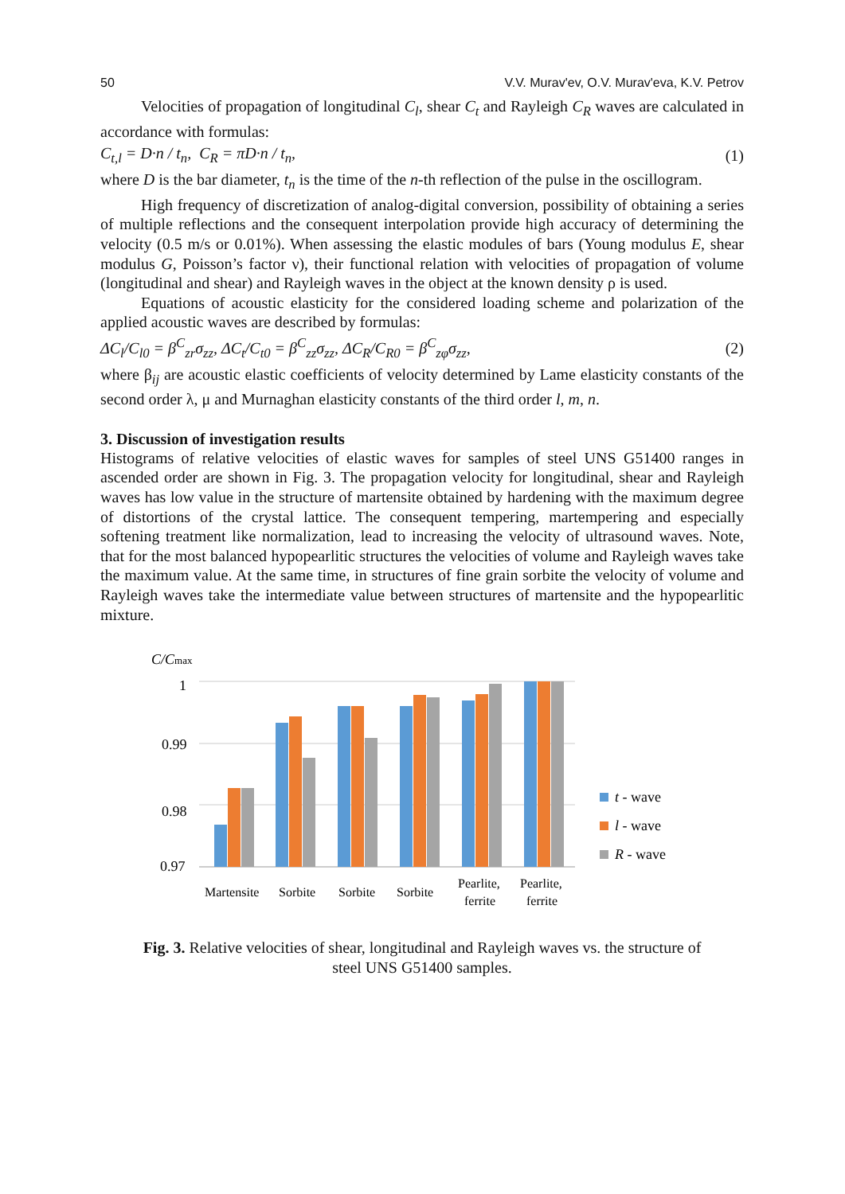50 V.V. Murav'ev, O.V. Murav'eva, K.V. Petrov
Velocities of propagation of longitudinal C<sub>l</sub>, shear C<sub>t</sub> and Rayleigh C<sub>R</sub> waves are calculated in accordance with formulas:
C<sub>t,l</sub> = D·n / t<sub>n</sub>, C<sub>R</sub> = πD·n / t<sub>n</sub>, (1)
where D is the bar diameter, t<sub>n</sub> is the time of the n-th reflection of the pulse in the oscillogram.
High frequency of discretization of analog-digital conversion, possibility of obtaining a series of multiple reflections and the consequent interpolation provide high accuracy of determining the velocity (0.5 m/s or 0.01%). When assessing the elastic modules of bars (Young modulus E, shear modulus G, Poisson’s factor ν), their functional relation with velocities of propagation of volume (longitudinal and shear) and Rayleigh waves in the object at the known density ρ is used.
Equations of acoustic elasticity for the considered loading scheme and polarization of the applied acoustic waves are described by formulas:
ΔC<sub>l</sub>/C<sub>l0</sub> = β<sup>C</sup><sub>zr</sub>σ<sub>zz</sub>, ΔC<sub>t</sub>/C<sub>t0</sub> = β<sup>C</sup><sub>zz</sub>σ<sub>zz</sub>, ΔC<sub>R</sub>/C<sub>R0</sub> = β<sup>C</sup><sub>zφ</sub>σ<sub>zz</sub>, (2)
where β<sub>ij</sub> are acoustic elastic coefficients of velocity determined by Lame elasticity constants of the second order λ, μ and Murnaghan elasticity constants of the third order l, m, n.
3. Discussion of investigation results
Histograms of relative velocities of elastic waves for samples of steel UNS G51400 ranges in ascended order are shown in Fig. 3. The propagation velocity for longitudinal, shear and Rayleigh waves has low value in the structure of martensite obtained by hardening with the maximum degree of distortions of the crystal lattice. The consequent tempering, martempering and especially softening treatment like normalization, lead to increasing the velocity of ultrasound waves. Note, that for the most balanced hypopearlitic structures the velocities of volume and Rayleigh waves take the maximum value. At the same time, in structures of fine grain sorbite the velocity of volume and Rayleigh waves take the intermediate value between structures of martensite and the hypopearlitic mixture.
C/Cmax
1
0.99
0.98
0.97
Martensite
Sorbite
Sorbite
Sorbite
Pearlite,
ferrite
Pearlite,
ferrite
t - wave
l - wave
R - wave
Fig. 3. Relative velocities of shear, longitudinal and Rayleigh waves vs. the structure of
steel UNS G51400 samples.